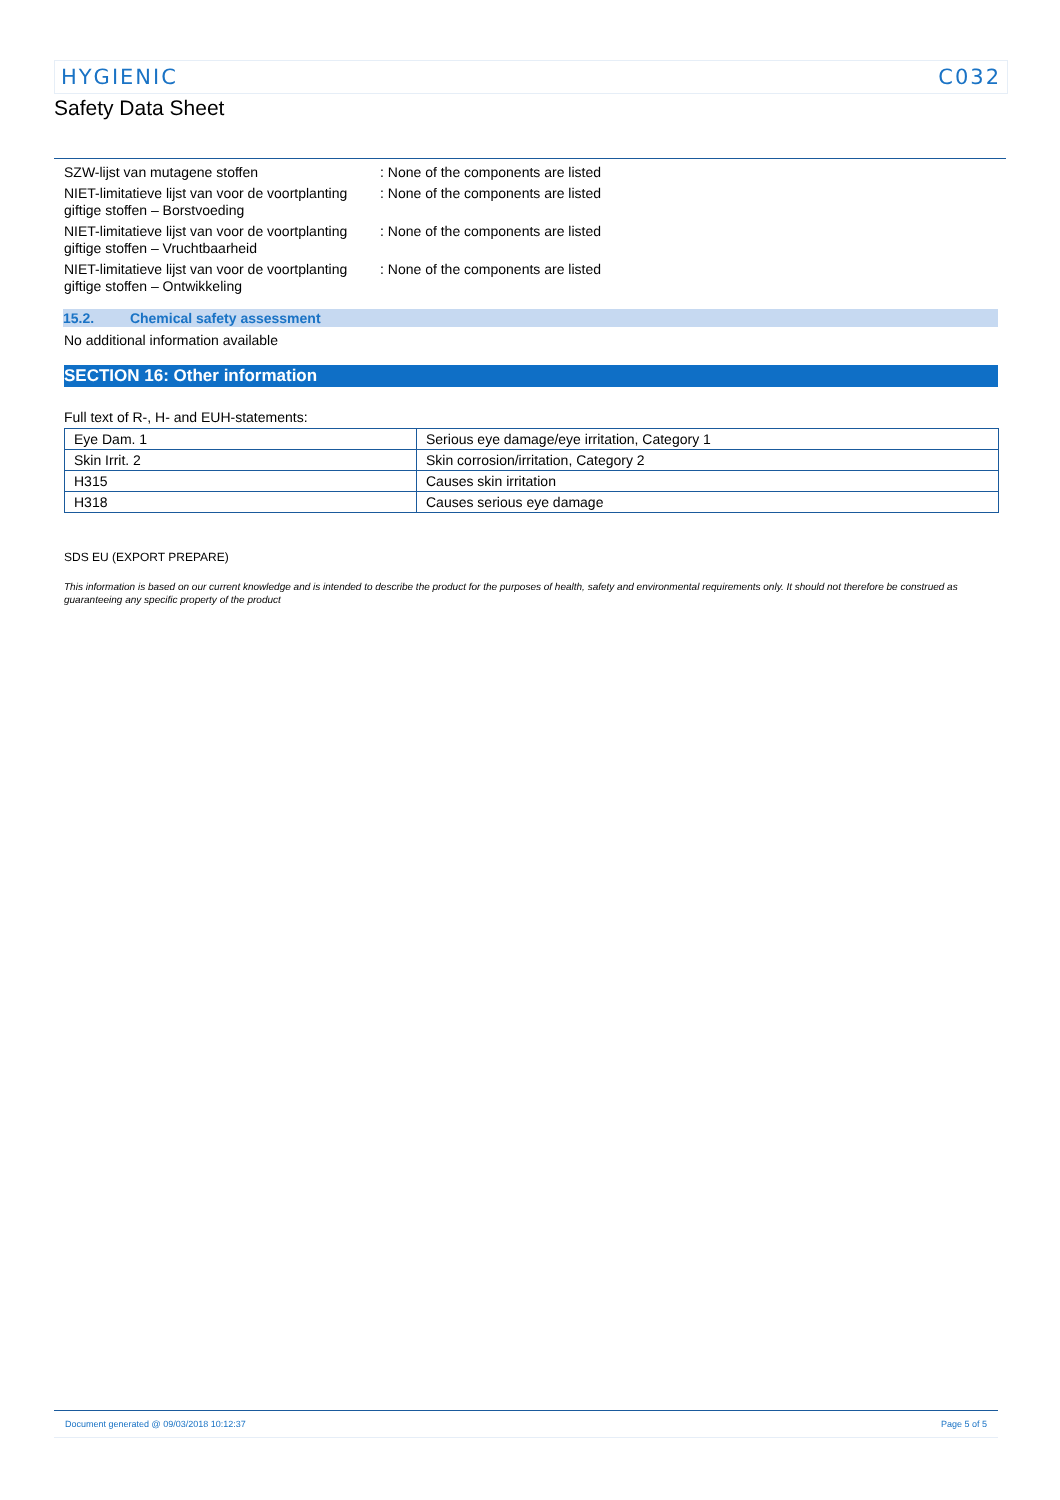HYGIENIC C032
Safety Data Sheet
SZW-lijst van mutagene stoffen : None of the components are listed
NIET-limitatieve lijst van voor de voortplanting giftige stoffen – Borstvoeding
: None of the components are listed
NIET-limitatieve lijst van voor de voortplanting giftige stoffen – Vruchtbaarheid
: None of the components are listed
NIET-limitatieve lijst van voor de voortplanting giftige stoffen – Ontwikkeling
: None of the components are listed
15.2. Chemical safety assessment
No additional information available
SECTION 16: Other information
Full text of R-, H- and EUH-statements:
| Eye Dam. 1 | Serious eye damage/eye irritation, Category 1 |
| Skin Irrit. 2 | Skin corrosion/irritation, Category 2 |
| H315 | Causes skin irritation |
| H318 | Causes serious eye damage |
SDS EU (EXPORT PREPARE)
This information is based on our current knowledge and is intended to describe the product for the purposes of health, safety and environmental requirements only. It should not therefore be construed as guaranteeing any specific property of the product
Document generated @ 09/03/2018 10:12:37 Page 5 of 5